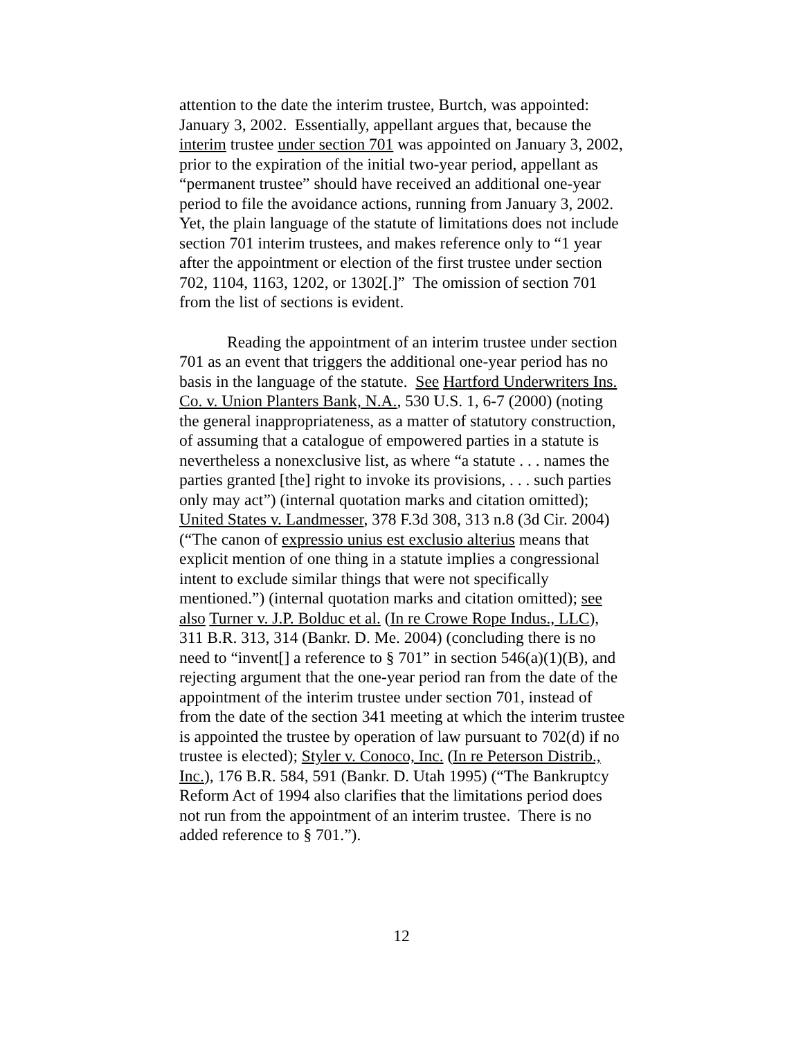attention to the date the interim trustee, Burtch, was appointed: January 3, 2002. Essentially, appellant argues that, because the interim trustee under section 701 was appointed on January 3, 2002, prior to the expiration of the initial two-year period, appellant as “permanent trustee” should have received an additional one-year period to file the avoidance actions, running from January 3, 2002. Yet, the plain language of the statute of limitations does not include section 701 interim trustees, and makes reference only to “1 year after the appointment or election of the first trustee under section 702, 1104, 1163, 1202, or 1302[.]” The omission of section 701 from the list of sections is evident.
Reading the appointment of an interim trustee under section 701 as an event that triggers the additional one-year period has no basis in the language of the statute. See Hartford Underwriters Ins. Co. v. Union Planters Bank, N.A., 530 U.S. 1, 6-7 (2000) (noting the general inappropriateness, as a matter of statutory construction, of assuming that a catalogue of empowered parties in a statute is nevertheless a nonexclusive list, as where “a statute . . . names the parties granted [the] right to invoke its provisions, . . . such parties only may act”) (internal quotation marks and citation omitted); United States v. Landmesser, 378 F.3d 308, 313 n.8 (3d Cir. 2004) (“The canon of expressio unius est exclusio alterius means that explicit mention of one thing in a statute implies a congressional intent to exclude similar things that were not specifically mentioned.”) (internal quotation marks and citation omitted); see also Turner v. J.P. Bolduc et al. (In re Crowe Rope Indus., LLC), 311 B.R. 313, 314 (Bankr. D. Me. 2004) (concluding there is no need to “invent[] a reference to § 701” in section 546(a)(1)(B), and rejecting argument that the one-year period ran from the date of the appointment of the interim trustee under section 701, instead of from the date of the section 341 meeting at which the interim trustee is appointed the trustee by operation of law pursuant to 702(d) if no trustee is elected); Styler v. Conoco, Inc. (In re Peterson Distrib., Inc.), 176 B.R. 584, 591 (Bankr. D. Utah 1995) (“The Bankruptcy Reform Act of 1994 also clarifies that the limitations period does not run from the appointment of an interim trustee. There is no added reference to § 701.”).
12